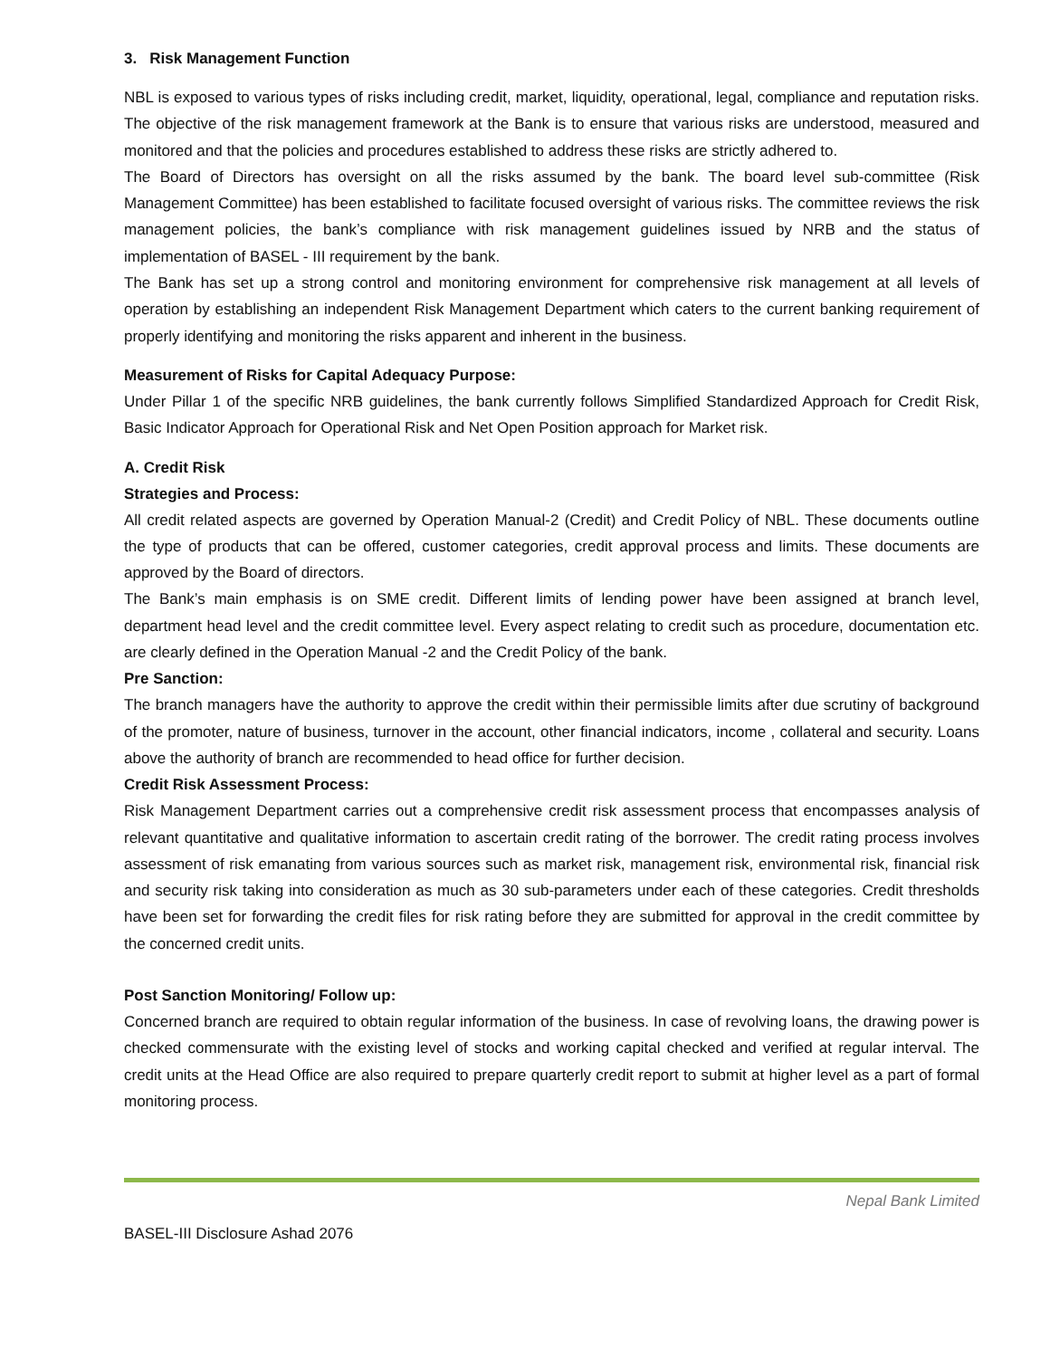3. Risk Management Function
NBL is exposed to various types of risks including credit, market, liquidity, operational, legal, compliance and reputation risks. The objective of the risk management framework at the Bank is to ensure that various risks are understood, measured and monitored and that the policies and procedures established to address these risks are strictly adhered to.
The Board of Directors has oversight on all the risks assumed by the bank. The board level sub-committee (Risk Management Committee) has been established to facilitate focused oversight of various risks. The committee reviews the risk management policies, the bank’s compliance with risk management guidelines issued by NRB and the status of implementation of BASEL - III requirement by the bank.
The Bank has set up a strong control and monitoring environment for comprehensive risk management at all levels of operation by establishing an independent Risk Management Department which caters to the current banking requirement of properly identifying and monitoring the risks apparent and inherent in the business.
Measurement of Risks for Capital Adequacy Purpose:
Under Pillar 1 of the specific NRB guidelines, the bank currently follows Simplified Standardized Approach for Credit Risk, Basic Indicator Approach for Operational Risk and Net Open Position approach for Market risk.
A. Credit Risk
Strategies and Process:
All credit related aspects are governed by Operation Manual-2 (Credit) and Credit Policy of NBL. These documents outline the type of products that can be offered, customer categories, credit approval process and limits. These documents are approved by the Board of directors.
The Bank’s main emphasis is on SME credit. Different limits of lending power have been assigned at branch level, department head level and the credit committee level. Every aspect relating to credit such as procedure, documentation etc. are clearly defined in the Operation Manual -2 and the Credit Policy of the bank.
Pre Sanction:
The branch managers have the authority to approve the credit within their permissible limits after due scrutiny of background of the promoter, nature of business, turnover in the account, other financial indicators, income , collateral and security. Loans above the authority of branch are recommended to head office for further decision.
Credit Risk Assessment Process:
Risk Management Department carries out a comprehensive credit risk assessment process that encompasses analysis of relevant quantitative and qualitative information to ascertain credit rating of the borrower. The credit rating process involves assessment of risk emanating from various sources such as market risk, management risk, environmental risk, financial risk and security risk taking into consideration as much as 30 sub-parameters under each of these categories. Credit thresholds have been set for forwarding the credit files for risk rating before they are submitted for approval in the credit committee by the concerned credit units.
Post Sanction Monitoring/ Follow up:
Concerned branch are required to obtain regular information of the business. In case of revolving loans, the drawing power is checked commensurate with the existing level of stocks and working capital checked and verified at regular interval. The credit units at the Head Office are also required to prepare quarterly credit report to submit at higher level as a part of formal monitoring process.
Nepal Bank Limited
BASEL-III Disclosure Ashad 2076